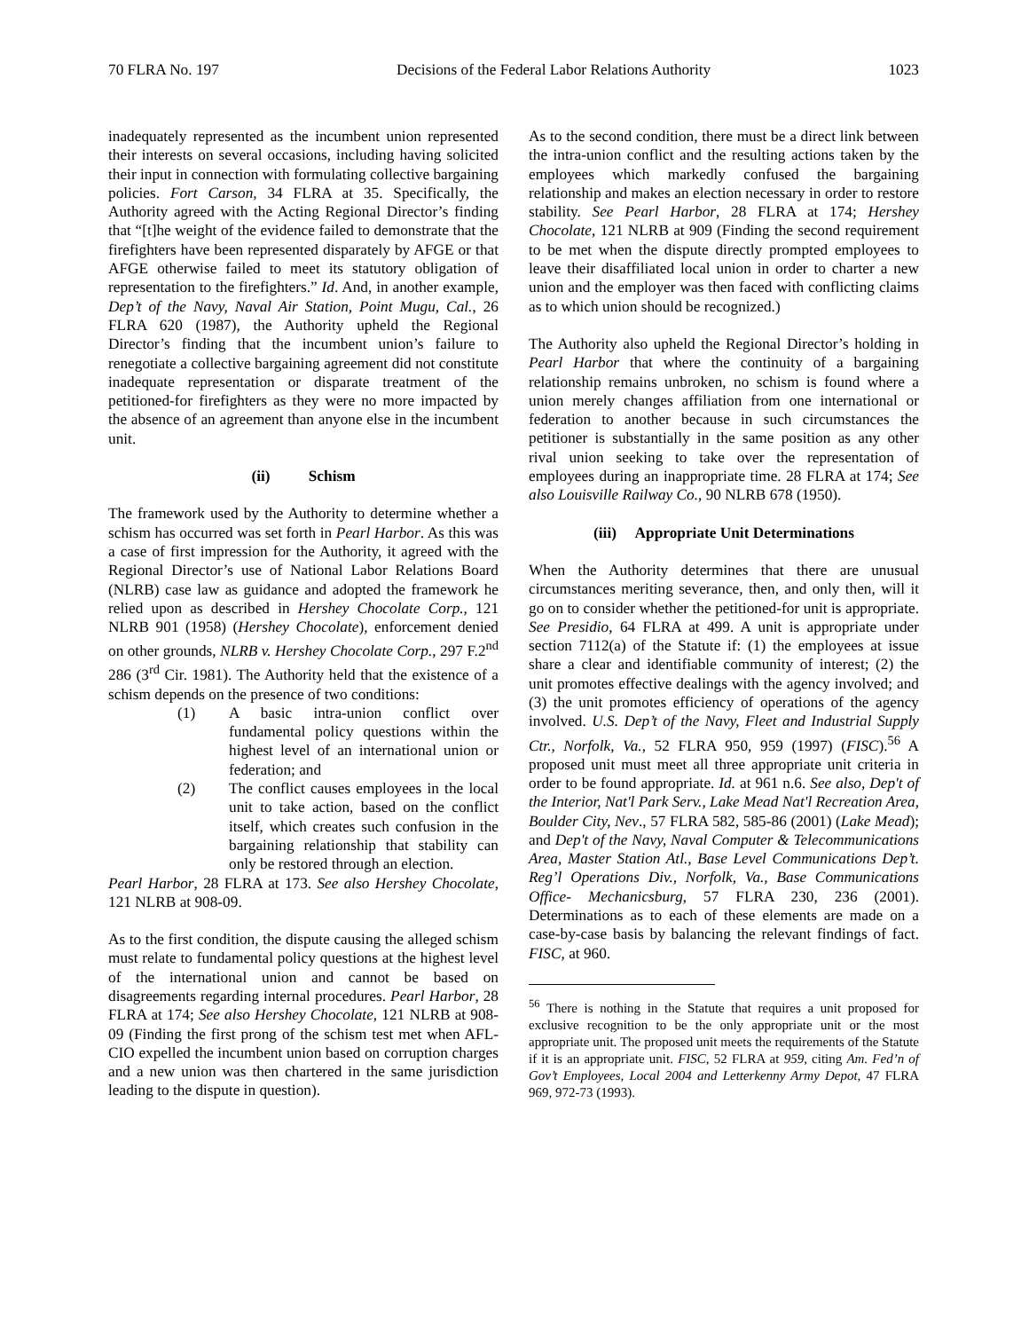70 FLRA No. 197 Decisions of the Federal Labor Relations Authority 1023
inadequately represented as the incumbent union represented their interests on several occasions, including having solicited their input in connection with formulating collective bargaining policies. Fort Carson, 34 FLRA at 35. Specifically, the Authority agreed with the Acting Regional Director’s finding that “[t]he weight of the evidence failed to demonstrate that the firefighters have been represented disparately by AFGE or that AFGE otherwise failed to meet its statutory obligation of representation to the firefighters.” Id. And, in another example, Dep’t of the Navy, Naval Air Station, Point Mugu, Cal., 26 FLRA 620 (1987), the Authority upheld the Regional Director’s finding that the incumbent union’s failure to renegotiate a collective bargaining agreement did not constitute inadequate representation or disparate treatment of the petitioned-for firefighters as they were no more impacted by the absence of an agreement than anyone else in the incumbent unit.
(ii) Schism
The framework used by the Authority to determine whether a schism has occurred was set forth in Pearl Harbor. As this was a case of first impression for the Authority, it agreed with the Regional Director’s use of National Labor Relations Board (NLRB) case law as guidance and adopted the framework he relied upon as described in Hershey Chocolate Corp., 121 NLRB 901 (1958) (Hershey Chocolate), enforcement denied on other grounds, NLRB v. Hershey Chocolate Corp., 297 F.2<sup>nd</sup> 286 (3<sup>rd</sup> Cir. 1981). The Authority held that the existence of a schism depends on the presence of two conditions:
(1) A basic intra-union conflict over fundamental policy questions within the highest level of an international union or federation; and
(2) The conflict causes employees in the local unit to take action, based on the conflict itself, which creates such confusion in the bargaining relationship that stability can only be restored through an election.
Pearl Harbor, 28 FLRA at 173. See also Hershey Chocolate, 121 NLRB at 908-09.
As to the first condition, the dispute causing the alleged schism must relate to fundamental policy questions at the highest level of the international union and cannot be based on disagreements regarding internal procedures. Pearl Harbor, 28 FLRA at 174; See also Hershey Chocolate, 121 NLRB at 908-09 (Finding the first prong of the schism test met when AFL-CIO expelled the incumbent union based on corruption charges and a new union was then chartered in the same jurisdiction leading to the dispute in question).
As to the second condition, there must be a direct link between the intra-union conflict and the resulting actions taken by the employees which markedly confused the bargaining relationship and makes an election necessary in order to restore stability. See Pearl Harbor, 28 FLRA at 174; Hershey Chocolate, 121 NLRB at 909 (Finding the second requirement to be met when the dispute directly prompted employees to leave their disaffiliated local union in order to charter a new union and the employer was then faced with conflicting claims as to which union should be recognized.)
The Authority also upheld the Regional Director’s holding in Pearl Harbor that where the continuity of a bargaining relationship remains unbroken, no schism is found where a union merely changes affiliation from one international or federation to another because in such circumstances the petitioner is substantially in the same position as any other rival union seeking to take over the representation of employees during an inappropriate time. 28 FLRA at 174; See also Louisville Railway Co., 90 NLRB 678 (1950).
(iii) Appropriate Unit Determinations
When the Authority determines that there are unusual circumstances meriting severance, then, and only then, will it go on to consider whether the petitioned-for unit is appropriate. See Presidio, 64 FLRA at 499. A unit is appropriate under section 7112(a) of the Statute if: (1) the employees at issue share a clear and identifiable community of interest; (2) the unit promotes effective dealings with the agency involved; and (3) the unit promotes efficiency of operations of the agency involved. U.S. Dep’t of the Navy, Fleet and Industrial Supply Ctr., Norfolk, Va., 52 FLRA 950, 959 (1997) (FISC).<sup>56</sup> A proposed unit must meet all three appropriate unit criteria in order to be found appropriate. Id. at 961 n.6. See also, Dep't of the Interior, Nat'l Park Serv., Lake Mead Nat'l Recreation Area, Boulder City, Nev., 57 FLRA 582, 585-86 (2001) (Lake Mead); and Dep't of the Navy, Naval Computer & Telecommunications Area, Master Station Atl., Base Level Communications Dep’t. Reg’l Operations Div., Norfolk, Va., Base Communications Office- Mechanicsburg, 57 FLRA 230, 236 (2001). Determinations as to each of these elements are made on a case-by-case basis by balancing the relevant findings of fact. FISC, at 960.
<sup>56</sup> There is nothing in the Statute that requires a unit proposed for exclusive recognition to be the only appropriate unit or the most appropriate unit. The proposed unit meets the requirements of the Statute if it is an appropriate unit. FISC, 52 FLRA at 959, citing Am. Fed’n of Gov’t Employees, Local 2004 and Letterkenny Army Depot, 47 FLRA 969, 972-73 (1993).